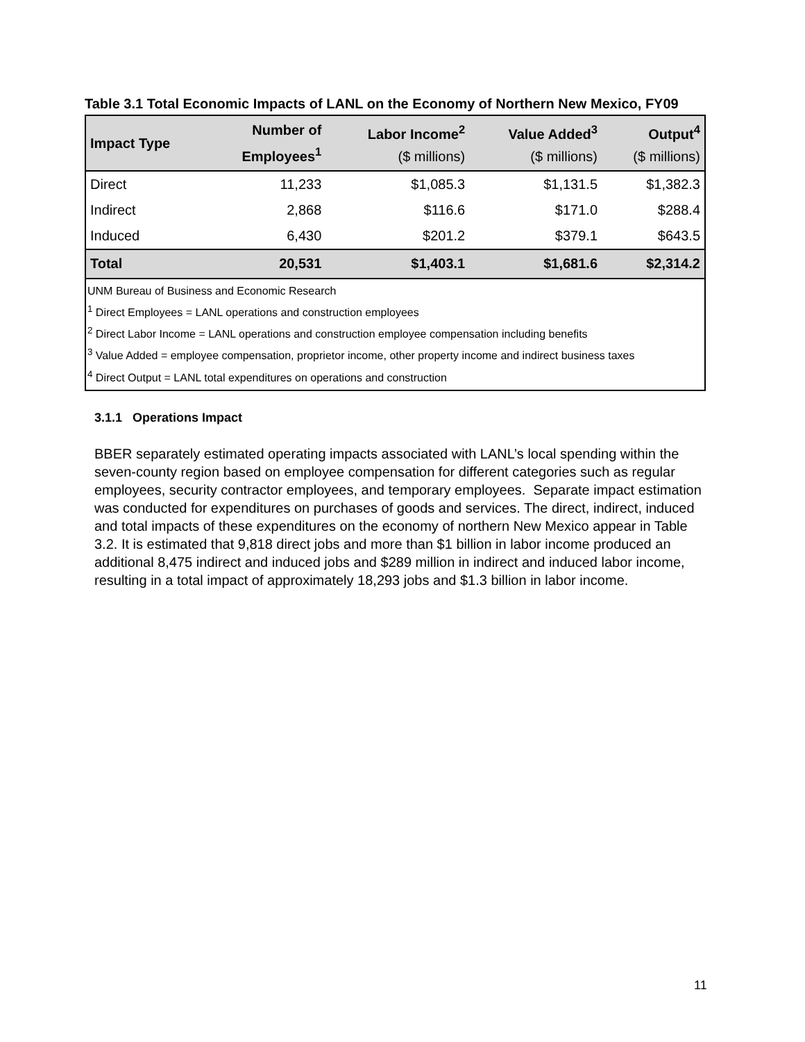Table 3.1 Total Economic Impacts of LANL on the Economy of Northern New Mexico, FY09
| Impact Type | Number of Employees<sup>1</sup> | Labor Income<sup>2</sup> ($ millions) | Value Added<sup>3</sup> ($ millions) | Output<sup>4</sup> ($ millions) |
| --- | --- | --- | --- | --- |
| Direct | 11,233 | $1,085.3 | $1,131.5 | $1,382.3 |
| Indirect | 2,868 | $116.6 | $171.0 | $288.4 |
| Induced | 6,430 | $201.2 | $379.1 | $643.5 |
| Total | 20,531 | $1,403.1 | $1,681.6 | $2,314.2 |
| UNM Bureau of Business and Economic Research <sup>1</sup> Direct Employees = LANL operations and construction employees <sup>2</sup> Direct Labor Income = LANL operations and construction employee compensation including benefits <sup>3</sup> Value Added = employee compensation, proprietor income, other property income and indirect business taxes <sup>4</sup> Direct Output = LANL total expenditures on operations and construction | | | | |
3.1.1 Operations Impact
BBER separately estimated operating impacts associated with LANL’s local spending within the seven-county region based on employee compensation for different categories such as regular employees, security contractor employees, and temporary employees. Separate impact estimation was conducted for expenditures on purchases of goods and services. The direct, indirect, induced and total impacts of these expenditures on the economy of northern New Mexico appear in Table 3.2. It is estimated that 9,818 direct jobs and more than $1 billion in labor income produced an additional 8,475 indirect and induced jobs and $289 million in indirect and induced labor income, resulting in a total impact of approximately 18,293 jobs and $1.3 billion in labor income.
11